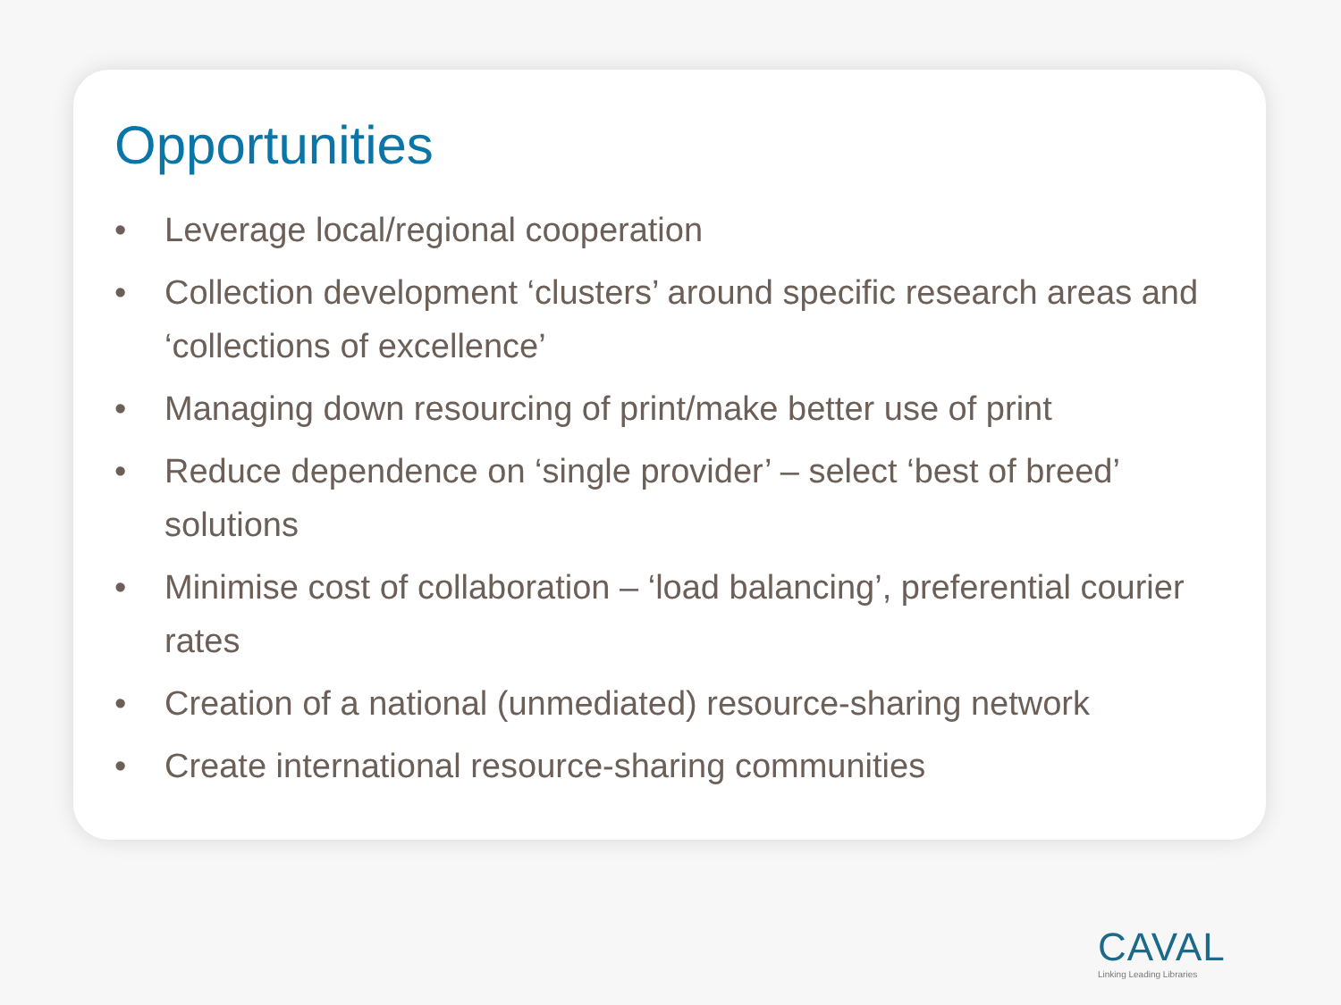Opportunities
• Leverage local/regional cooperation
• Collection development ‘clusters’ around specific research areas and ‘collections of excellence’
• Managing down resourcing of print/make better use of print
• Reduce dependence on ‘single provider’ – select ‘best of breed’ solutions
• Minimise cost of collaboration – ‘load balancing’, preferential courier rates
• Creation of a national (unmediated) resource-sharing network
• Create international resource-sharing communities
CAVAL
Linking Leading Libraries